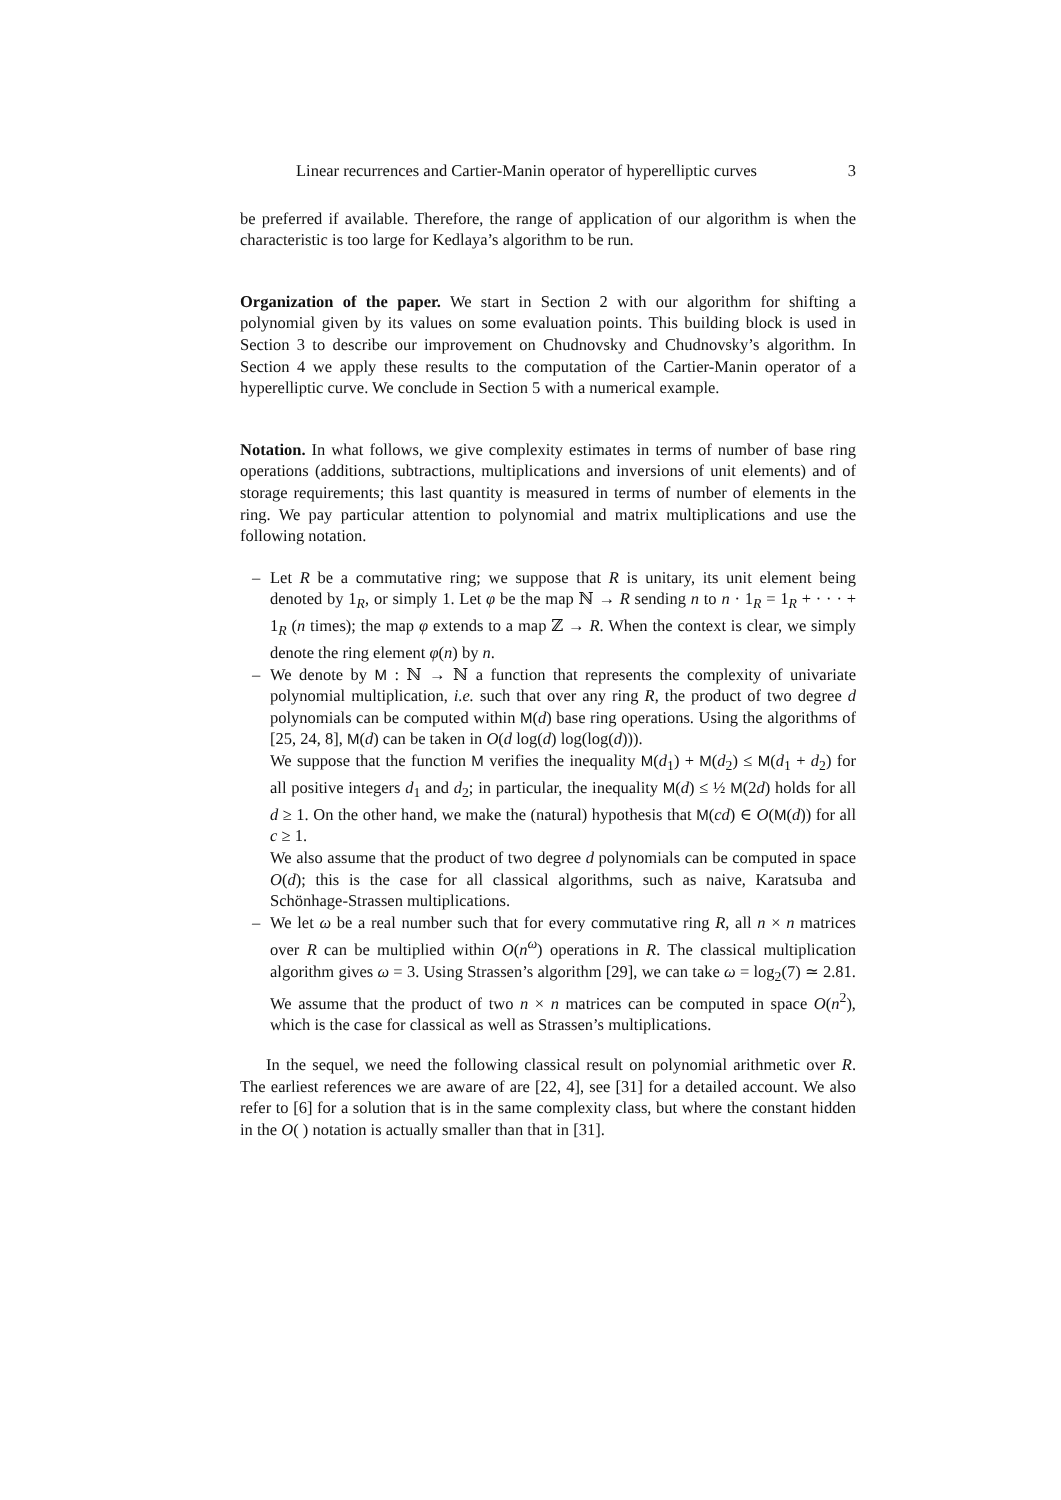Linear recurrences and Cartier-Manin operator of hyperelliptic curves 3
be preferred if available. Therefore, the range of application of our algorithm is when the characteristic is too large for Kedlaya’s algorithm to be run.
Organization of the paper. We start in Section 2 with our algorithm for shifting a polynomial given by its values on some evaluation points. This building block is used in Section 3 to describe our improvement on Chudnovsky and Chudnovsky’s algorithm. In Section 4 we apply these results to the computation of the Cartier-Manin operator of a hyperelliptic curve. We conclude in Section 5 with a numerical example.
Notation. In what follows, we give complexity estimates in terms of number of base ring operations (additions, subtractions, multiplications and inversions of unit elements) and of storage requirements; this last quantity is measured in terms of number of elements in the ring. We pay particular attention to polynomial and matrix multiplications and use the following notation.
– Let R be a commutative ring; we suppose that R is unitary, its unit element being denoted by 1<sub>R</sub>, or simply 1. Let φ be the map ℕ → R sending n to n · 1<sub>R</sub> = 1<sub>R</sub> + · · · + 1<sub>R</sub> (n times); the map φ extends to a map ℤ → R. When the context is clear, we simply denote the ring element φ(n) by n.
– We denote by M : ℕ → ℕ a function that represents the complexity of univariate polynomial multiplication, i.e. such that over any ring R, the product of two degree d polynomials can be computed within M(d) base ring operations. Using the algorithms of [25, 24, 8], M(d) can be taken in O(d log(d) log(log(d))).
We suppose that the function M verifies the inequality M(d<sub>1</sub>) + M(d<sub>2</sub>) ≤ M(d<sub>1</sub> + d<sub>2</sub>) for all positive integers d<sub>1</sub> and d<sub>2</sub>; in particular, the inequality M(d) ≤ ½ M(2d) holds for all d ≥ 1. On the other hand, we make the (natural) hypothesis that M(cd) ∈ O(M(d)) for all c ≥ 1.
We also assume that the product of two degree d polynomials can be computed in space O(d); this is the case for all classical algorithms, such as naive, Karatsuba and Schönhage-Strassen multiplications.
– We let ω be a real number such that for every commutative ring R, all n × n matrices over R can be multiplied within O(n<sup>ω</sup>) operations in R. The classical multiplication algorithm gives ω = 3. Using Strassen’s algorithm [29], we can take ω = log<sub>2</sub>(7) ≃ 2.81. We assume that the product of two n × n matrices can be computed in space O(n<sup>2</sup>), which is the case for classical as well as Strassen’s multiplications.
In the sequel, we need the following classical result on polynomial arithmetic over R. The earliest references we are aware of are [22, 4], see [31] for a detailed account. We also refer to [6] for a solution that is in the same complexity class, but where the constant hidden in the O( ) notation is actually smaller than that in [31].